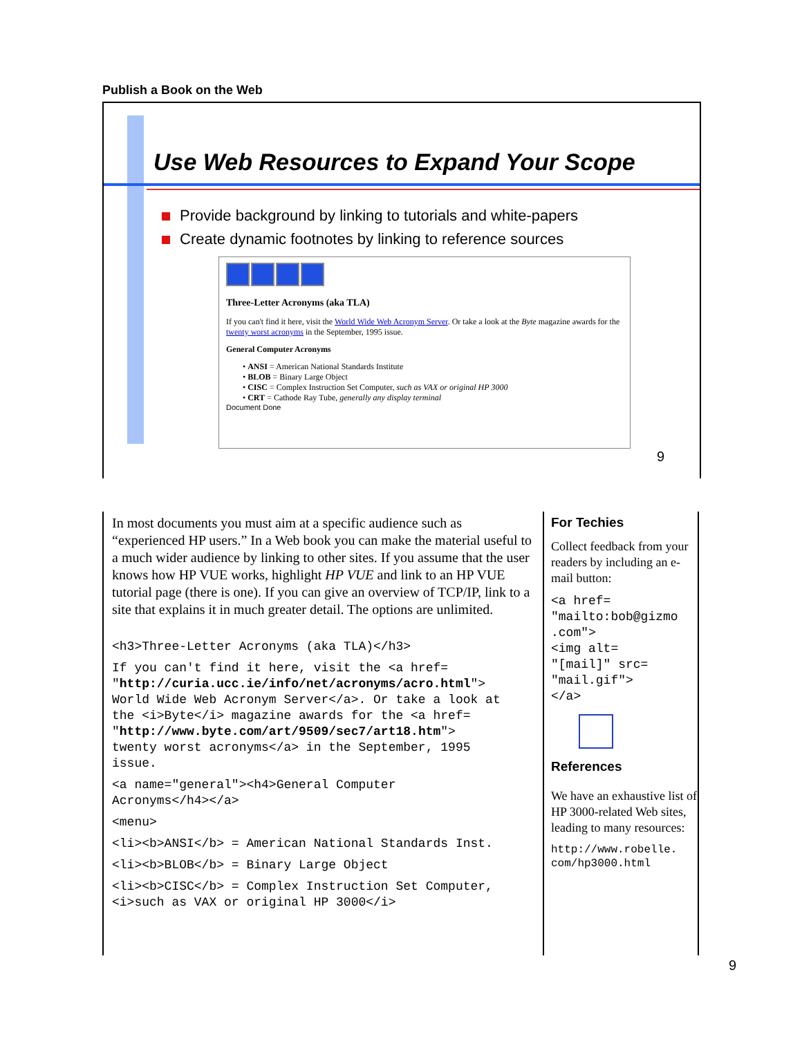Publish a Book on the Web
Use Web Resources to Expand Your Scope
Provide background by linking to tutorials and white-papers
Create dynamic footnotes by linking to reference sources
Three-Letter Acronyms (aka TLA)
If you can't find it here, visit the World Wide Web Acronym Server. Or take a look at the Byte magazine awards for the twenty worst acronyms in the September, 1995 issue.
General Computer Acronyms
• ANSI = American National Standards Institute
• BLOB = Binary Large Object
• CISC = Complex Instruction Set Computer, such as VAX or original HP 3000
• CRT = Cathode Ray Tube, generally any display terminal
Document Done
9
In most documents you must aim at a specific audience such as “experienced HP users.” In a Web book you can make the material useful to a much wider audience by linking to other sites. If you assume that the user knows how HP VUE works, highlight HP VUE and link to an HP VUE tutorial page (there is one). If you can give an overview of TCP/IP, link to a site that explains it in much greater detail. The options are unlimited.
<h3>Three-Letter Acronyms (aka TLA)</h3>
If you can't find it here, visit the <a href=
"http://curia.ucc.ie/info/net/acronyms/acro.html">
World Wide Web Acronym Server</a>. Or take a look at
the <i>Byte</i> magazine awards for the <a href=
"http://www.byte.com/art/9509/sec7/art18.htm">
twenty worst acronyms</a> in the September, 1995
issue.
<a name="general"><h4>General Computer
Acronyms</h4></a>
<menu>
<li><b>ANSI</b> = American National Standards Inst.
<li><b>BLOB</b> = Binary Large Object
<li><b>CISC</b> = Complex Instruction Set Computer,
<i>such as VAX or original HP 3000</i>
For Techies
Collect feedback from your readers by including an e-mail button:
<a href=
"mailto:bob@gizmo
.com">
<img alt=
"[mail]" src=
"mail.gif">
</a>
References
We have an exhaustive list of HP 3000-related Web sites, leading to many resources:
http://www.robelle.
com/hp3000.html
9